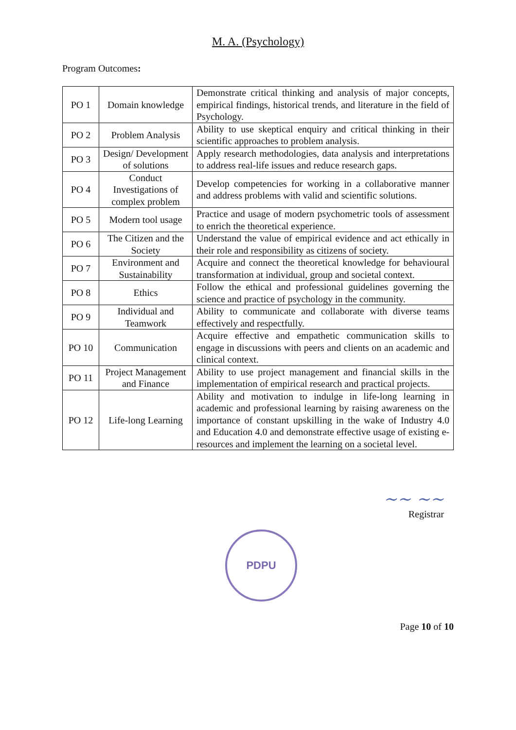M. A. (Psychology)
Program Outcomes:
| PO 1 | Domain knowledge | Demonstrate critical thinking and analysis of major concepts, empirical findings, historical trends, and literature in the field of Psychology. |
| PO 2 | Problem Analysis | Ability to use skeptical enquiry and critical thinking in their scientific approaches to problem analysis. |
| PO 3 | Design/ Development of solutions | Apply research methodologies, data analysis and interpretations to address real-life issues and reduce research gaps. |
| PO 4 | Conduct Investigations of complex problem | Develop competencies for working in a collaborative manner and address problems with valid and scientific solutions. |
| PO 5 | Modern tool usage | Practice and usage of modern psychometric tools of assessment to enrich the theoretical experience. |
| PO 6 | The Citizen and the Society | Understand the value of empirical evidence and act ethically in their role and responsibility as citizens of society. |
| PO 7 | Environment and Sustainability | Acquire and connect the theoretical knowledge for behavioural transformation at individual, group and societal context. |
| PO 8 | Ethics | Follow the ethical and professional guidelines governing the science and practice of psychology in the community. |
| PO 9 | Individual and Teamwork | Ability to communicate and collaborate with diverse teams effectively and respectfully. |
| PO 10 | Communication | Acquire effective and empathetic communication skills to engage in discussions with peers and clients on an academic and clinical context. |
| PO 11 | Project Management and Finance | Ability to use project management and financial skills in the implementation of empirical research and practical projects. |
| PO 12 | Life-long Learning | Ability and motivation to indulge in life-long learning in academic and professional learning by raising awareness on the importance of constant upskilling in the wake of Industry 4.0 and Education 4.0 and demonstrate effective usage of existing e-resources and implement the learning on a societal level. |
~~ ~~
Registrar
PDPU
Page 10 of 10